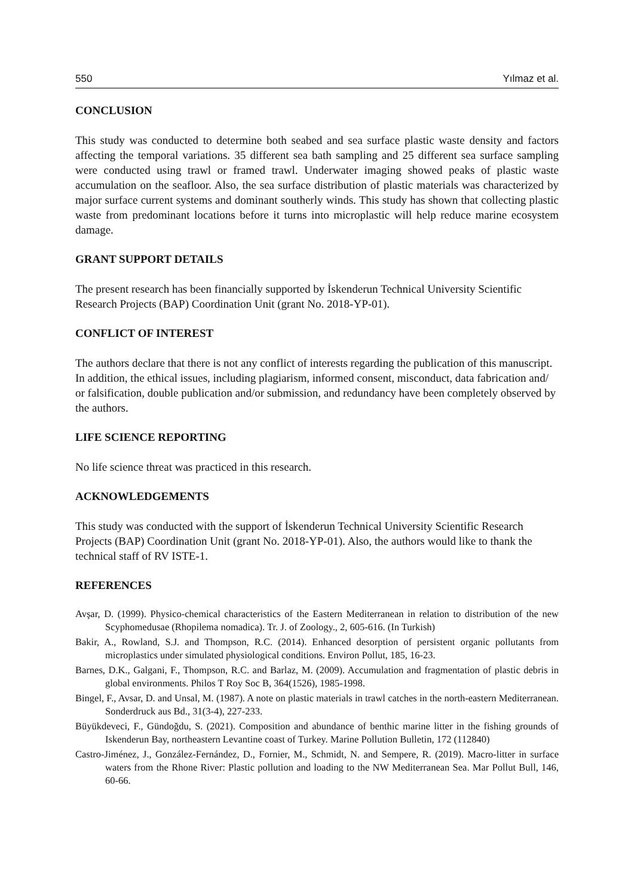550 Yılmaz et al.
CONCLUSION
This study was conducted to determine both seabed and sea surface plastic waste density and factors affecting the temporal variations. 35 different sea bath sampling and 25 different sea surface sampling were conducted using trawl or framed trawl. Underwater imaging showed peaks of plastic waste accumulation on the seafloor. Also, the sea surface distribution of plastic materials was characterized by major surface current systems and dominant southerly winds. This study has shown that collecting plastic waste from predominant locations before it turns into microplastic will help reduce marine ecosystem damage.
GRANT SUPPORT DETAILS
The present research has been financially supported by İskenderun Technical University Scientific Research Projects (BAP) Coordination Unit (grant No. 2018-YP-01).
CONFLICT OF INTEREST
The authors declare that there is not any conflict of interests regarding the publication of this manuscript. In addition, the ethical issues, including plagiarism, informed consent, misconduct, data fabrication and/ or falsification, double publication and/or submission, and redundancy have been completely observed by the authors.
LIFE SCIENCE REPORTING
No life science threat was practiced in this research.
ACKNOWLEDGEMENTS
This study was conducted with the support of İskenderun Technical University Scientific Research Projects (BAP) Coordination Unit (grant No. 2018-YP-01). Also, the authors would like to thank the technical staff of RV ISTE-1.
REFERENCES
Avşar, D. (1999). Physico-chemical characteristics of the Eastern Mediterranean in relation to distribution of the new Scyphomedusae (Rhopilema nomadica). Tr. J. of Zoology., 2, 605-616. (In Turkish)
Bakir, A., Rowland, S.J. and Thompson, R.C. (2014). Enhanced desorption of persistent organic pollutants from microplastics under simulated physiological conditions. Environ Pollut, 185, 16-23.
Barnes, D.K., Galgani, F., Thompson, R.C. and Barlaz, M. (2009). Accumulation and fragmentation of plastic debris in global environments. Philos T Roy Soc B, 364(1526), 1985-1998.
Bingel, F., Avsar, D. and Unsal, M. (1987). A note on plastic materials in trawl catches in the north-eastern Mediterranean. Sonderdruck aus Bd., 31(3-4), 227-233.
Büyükdeveci, F., Gündoğdu, S. (2021). Composition and abundance of benthic marine litter in the fishing grounds of Iskenderun Bay, northeastern Levantine coast of Turkey. Marine Pollution Bulletin, 172 (112840)
Castro-Jiménez, J., González-Fernández, D., Fornier, M., Schmidt, N. and Sempere, R. (2019). Macro-litter in surface waters from the Rhone River: Plastic pollution and loading to the NW Mediterranean Sea. Mar Pollut Bull, 146, 60-66.